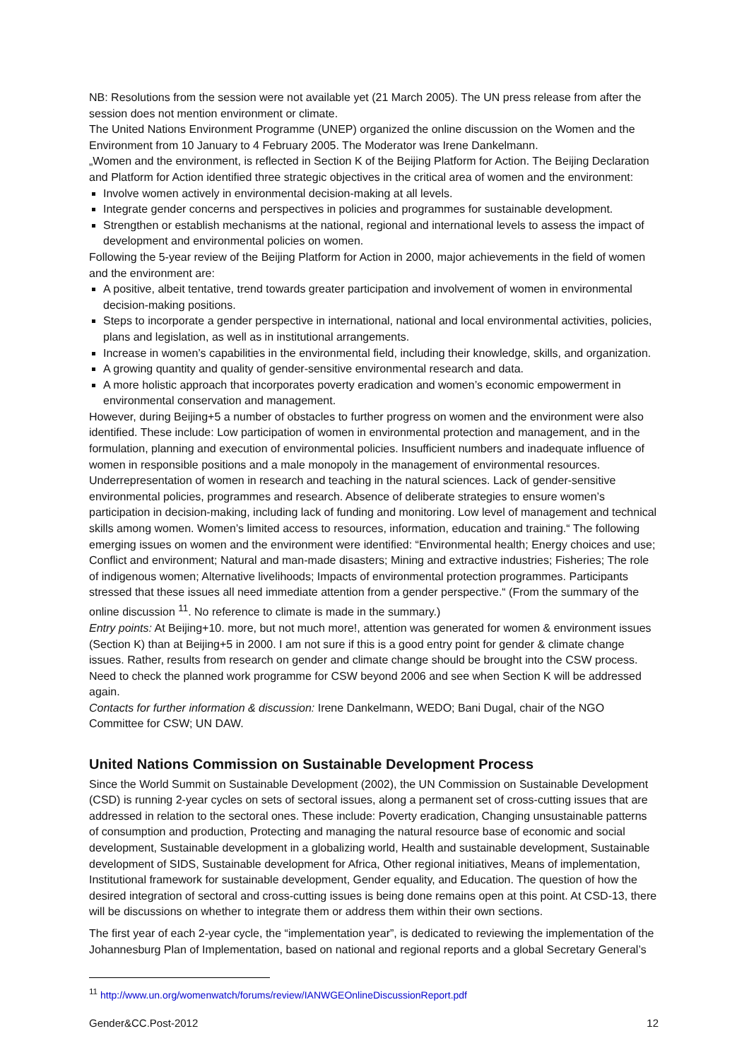NB: Resolutions from the session were not available yet (21 March 2005). The UN press release from after the session does not mention environment or climate.
The United Nations Environment Programme (UNEP) organized the online discussion on the Women and the Environment from 10 January to 4 February 2005. The Moderator was Irene Dankelmann.
„Women and the environment, is reflected in Section K of the Beijing Platform for Action. The Beijing Declaration and Platform for Action identified three strategic objectives in the critical area of women and the environment:
Involve women actively in environmental decision-making at all levels.
Integrate gender concerns and perspectives in policies and programmes for sustainable development.
Strengthen or establish mechanisms at the national, regional and international levels to assess the impact of development and environmental policies on women.
Following the 5-year review of the Beijing Platform for Action in 2000, major achievements in the field of women and the environment are:
A positive, albeit tentative, trend towards greater participation and involvement of women in environmental decision-making positions.
Steps to incorporate a gender perspective in international, national and local environmental activities, policies, plans and legislation, as well as in institutional arrangements.
Increase in women’s capabilities in the environmental field, including their knowledge, skills, and organization.
A growing quantity and quality of gender-sensitive environmental research and data.
A more holistic approach that incorporates poverty eradication and women’s economic empowerment in environmental conservation and management.
However, during Beijing+5 a number of obstacles to further progress on women and the environment were also identified. These include: Low participation of women in environmental protection and management, and in the formulation, planning and execution of environmental policies. Insufficient numbers and inadequate influence of women in responsible positions and a male monopoly in the management of environmental resources. Underrepresentation of women in research and teaching in the natural sciences. Lack of gender-sensitive environmental policies, programmes and research. Absence of deliberate strategies to ensure women’s participation in decision-making, including lack of funding and monitoring. Low level of management and technical skills among women. Women’s limited access to resources, information, education and training.“ The following emerging issues on women and the environment were identified: “Environmental health; Energy choices and use; Conflict and environment; Natural and man-made disasters; Mining and extractive industries; Fisheries; The role of indigenous women; Alternative livelihoods; Impacts of environmental protection programmes. Participants stressed that these issues all need immediate attention from a gender perspective.“ (From the summary of the online discussion <sup>11</sup>. No reference to climate is made in the summary.)
Entry points: At Beijing+10. more, but not much more!, attention was generated for women & environment issues (Section K) than at Beijing+5 in 2000. I am not sure if this is a good entry point for gender & climate change issues. Rather, results from research on gender and climate change should be brought into the CSW process. Need to check the planned work programme for CSW beyond 2006 and see when Section K will be addressed again.
Contacts for further information & discussion: Irene Dankelmann, WEDO; Bani Dugal, chair of the NGO Committee for CSW; UN DAW.
United Nations Commission on Sustainable Development Process
Since the World Summit on Sustainable Development (2002), the UN Commission on Sustainable Development (CSD) is running 2-year cycles on sets of sectoral issues, along a permanent set of cross-cutting issues that are addressed in relation to the sectoral ones. These include: Poverty eradication, Changing unsustainable patterns of consumption and production, Protecting and managing the natural resource base of economic and social development, Sustainable development in a globalizing world, Health and sustainable development, Sustainable development of SIDS, Sustainable development for Africa, Other regional initiatives, Means of implementation, Institutional framework for sustainable development, Gender equality, and Education. The question of how the desired integration of sectoral and cross-cutting issues is being done remains open at this point. At CSD-13, there will be discussions on whether to integrate them or address them within their own sections.
The first year of each 2-year cycle, the “implementation year”, is dedicated to reviewing the implementation of the Johannesburg Plan of Implementation, based on national and regional reports and a global Secretary General’s
<sup>11</sup> http://www.un.org/womenwatch/forums/review/IANWGEOnlineDiscussionReport.pdf
Gender&CC.Post-2012 12